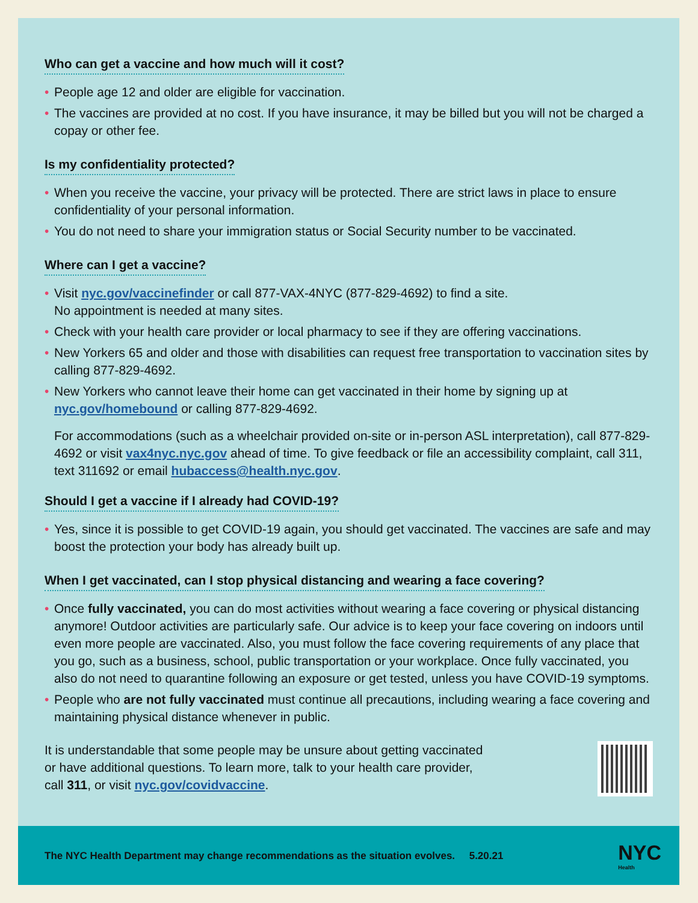Who can get a vaccine and how much will it cost?
• People age 12 and older are eligible for vaccination.
• The vaccines are provided at no cost. If you have insurance, it may be billed but you will not be charged a copay or other fee.
Is my confidentiality protected?
• When you receive the vaccine, your privacy will be protected. There are strict laws in place to ensure confidentiality of your personal information.
• You do not need to share your immigration status or Social Security number to be vaccinated.
Where can I get a vaccine?
• Visit nyc.gov/vaccinefinder or call 877-VAX-4NYC (877-829-4692) to find a site.
No appointment is needed at many sites.
• Check with your health care provider or local pharmacy to see if they are offering vaccinations.
• New Yorkers 65 and older and those with disabilities can request free transportation to vaccination sites by calling 877-829-4692.
• New Yorkers who cannot leave their home can get vaccinated in their home by signing up at nyc.gov/homebound or calling 877-829-4692.
For accommodations (such as a wheelchair provided on-site or in-person ASL interpretation), call 877-829-4692 or visit vax4nyc.nyc.gov ahead of time. To give feedback or file an accessibility complaint, call 311, text 311692 or email hubaccess@health.nyc.gov.
Should I get a vaccine if I already had COVID-19?
• Yes, since it is possible to get COVID-19 again, you should get vaccinated. The vaccines are safe and may boost the protection your body has already built up.
When I get vaccinated, can I stop physical distancing and wearing a face covering?
• Once fully vaccinated, you can do most activities without wearing a face covering or physical distancing anymore! Outdoor activities are particularly safe. Our advice is to keep your face covering on indoors until even more people are vaccinated. Also, you must follow the face covering requirements of any place that you go, such as a business, school, public transportation or your workplace. Once fully vaccinated, you also do not need to quarantine following an exposure or get tested, unless you have COVID-19 symptoms.
• People who are not fully vaccinated must continue all precautions, including wearing a face covering and maintaining physical distance whenever in public.
It is understandable that some people may be unsure about getting vaccinated
or have additional questions. To learn more, talk to your health care provider,
call 311, or visit nyc.gov/covidvaccine.
The NYC Health Department may change recommendations as the situation evolves. 5.20.21
NYC
Health